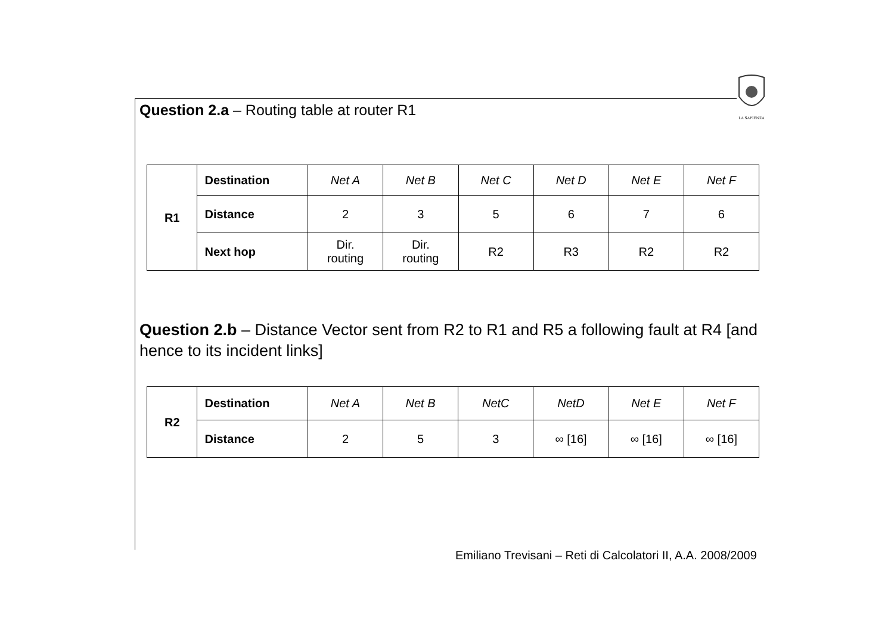LA SAPIENZA
Question 2.a – Routing table at router R1
| R1 | Destination | Net A | Net B | Net C | Net D | Net E | Net F |
| | Distance | 2 | 3 | 5 | 6 | 7 | 6 |
| | Next hop | Dir. routing | Dir. routing | R2 | R3 | R2 | R2 |
Question 2.b – Distance Vector sent from R2 to R1 and R5 a following fault at R4 [and hence to its incident links]
| R2 | Destination | Net A | Net B | NetC | NetD | Net E | Net F |
| | Distance | 2 | 5 | 3 | ∞ [16] | ∞ [16] | ∞ [16] |
Emiliano Trevisani – Reti di Calcolatori II, A.A. 2008/2009